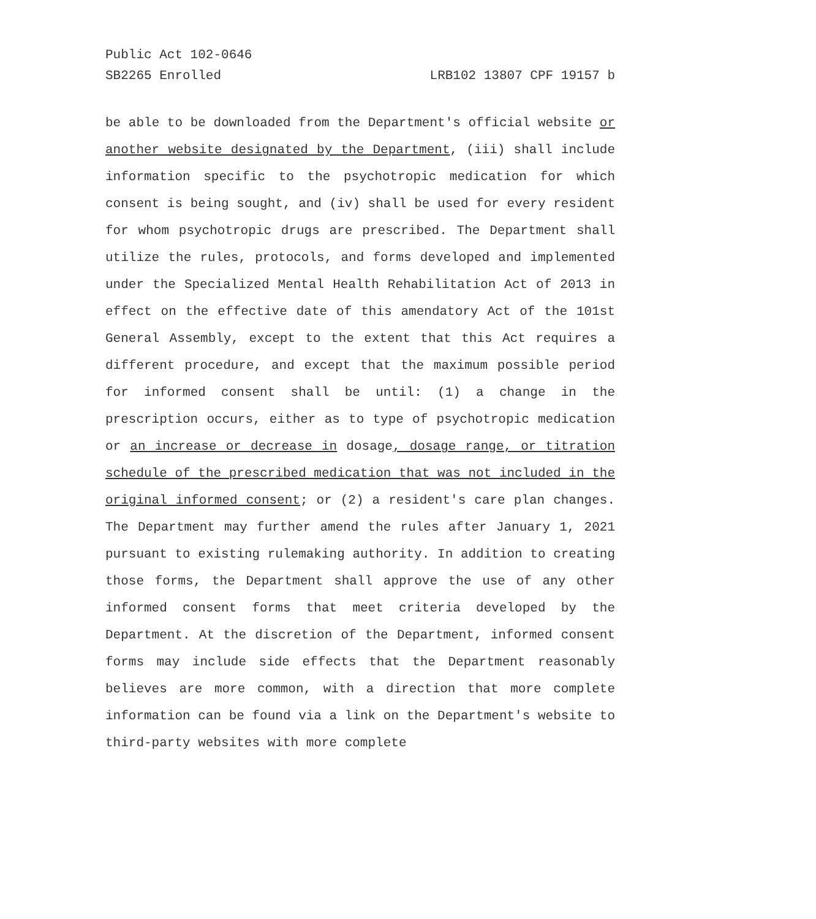Public Act 102-0646
SB2265 Enrolled LRB102 13807 CPF 19157 b
be able to be downloaded from the Department's official website or another website designated by the Department, (iii) shall include information specific to the psychotropic medication for which consent is being sought, and (iv) shall be used for every resident for whom psychotropic drugs are prescribed. The Department shall utilize the rules, protocols, and forms developed and implemented under the Specialized Mental Health Rehabilitation Act of 2013 in effect on the effective date of this amendatory Act of the 101st General Assembly, except to the extent that this Act requires a different procedure, and except that the maximum possible period for informed consent shall be until: (1) a change in the prescription occurs, either as to type of psychotropic medication or an increase or decrease in dosage, dosage range, or titration schedule of the prescribed medication that was not included in the original informed consent; or (2) a resident's care plan changes. The Department may further amend the rules after January 1, 2021 pursuant to existing rulemaking authority. In addition to creating those forms, the Department shall approve the use of any other informed consent forms that meet criteria developed by the Department. At the discretion of the Department, informed consent forms may include side effects that the Department reasonably believes are more common, with a direction that more complete information can be found via a link on the Department's website to third-party websites with more complete